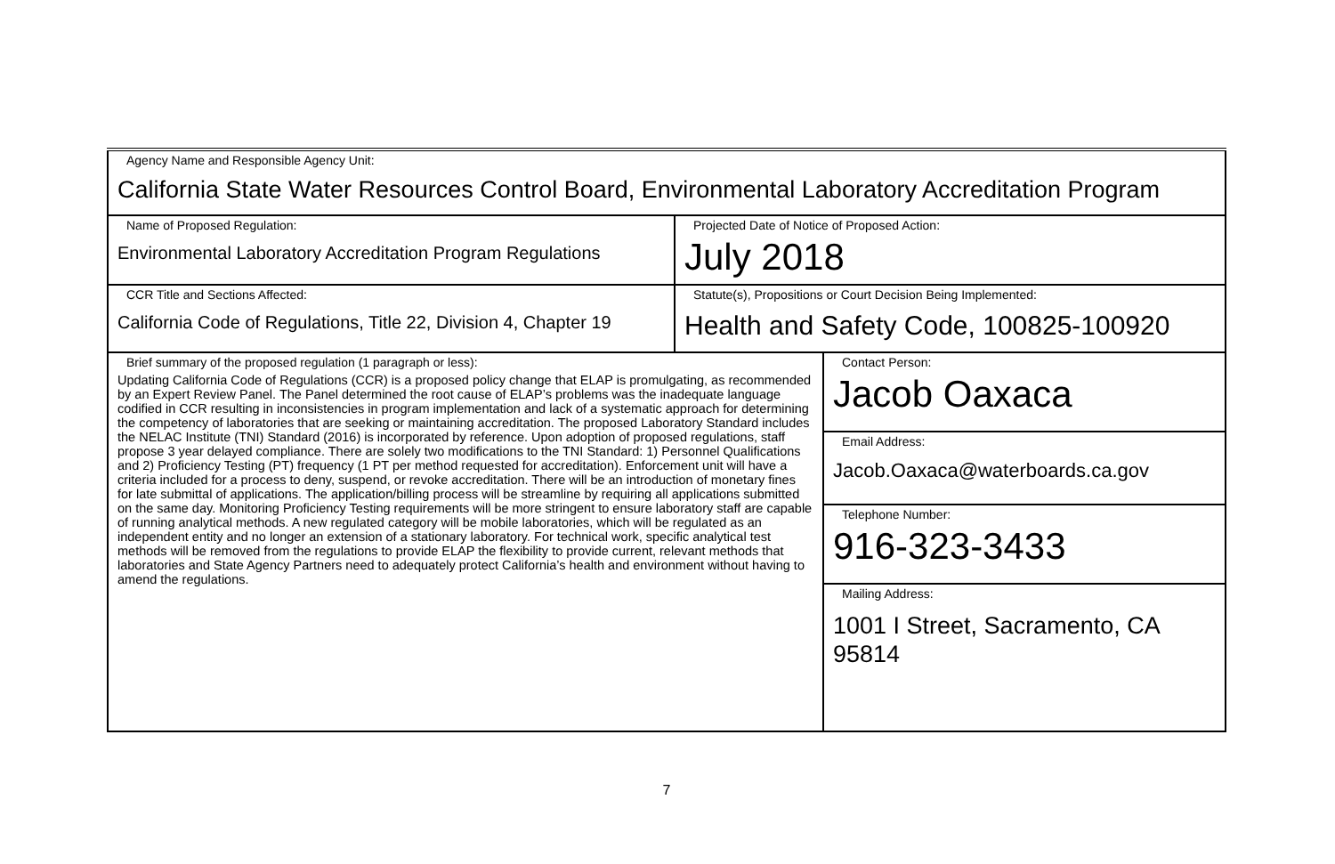| Agency Name and Responsible Agency Unit: California State Water Resources Control Board, Environmental Laboratory Accreditation Program | | |
| Name of Proposed Regulation: Environmental Laboratory Accreditation Program Regulations | Projected Date of Notice of Proposed Action: July 2018 | |
| CCR Title and Sections Affected: California Code of Regulations, Title 22, Division 4, Chapter 19 | Statute(s), Propositions or Court Decision Being Implemented: Health and Safety Code, 100825-100920 | |
| Brief summary of the proposed regulation (1 paragraph or less): Updating California Code of Regulations (CCR) is a proposed policy change that ELAP is promulgating, as recommended by an Expert Review Panel. The Panel determined the root cause of ELAP’s problems was the inadequate language codified in CCR resulting in inconsistencies in program implementation and lack of a systematic approach for determining the competency of laboratories that are seeking or maintaining accreditation. The proposed Laboratory Standard includes the NELAC Institute (TNI) Standard (2016) is incorporated by reference. Upon adoption of proposed regulations, staff propose 3 year delayed compliance. There are solely two modifications to the TNI Standard: 1) Personnel Qualifications and 2) Proficiency Testing (PT) frequency (1 PT per method requested for accreditation). Enforcement unit will have a criteria included for a process to deny, suspend, or revoke accreditation. There will be an introduction of monetary fines for late submittal of applications. The application/billing process will be streamline by requiring all applications submitted on the same day. Monitoring Proficiency Testing requirements will be more stringent to ensure laboratory staff are capable of running analytical methods. A new regulated category will be mobile laboratories, which will be regulated as an independent entity and no longer an extension of a stationary laboratory. For technical work, specific analytical test methods will be removed from the regulations to provide ELAP the flexibility to provide current, relevant methods that laboratories and State Agency Partners need to adequately protect California’s health and environment without having to amend the regulations. | | Contact Person: Jacob Oaxaca |
| | | Email Address: Jacob.Oaxaca@waterboards.ca.gov |
| | | Telephone Number: 916-323-3433 |
| | | Mailing Address: 1001 I Street, Sacramento, CA 95814 |
7